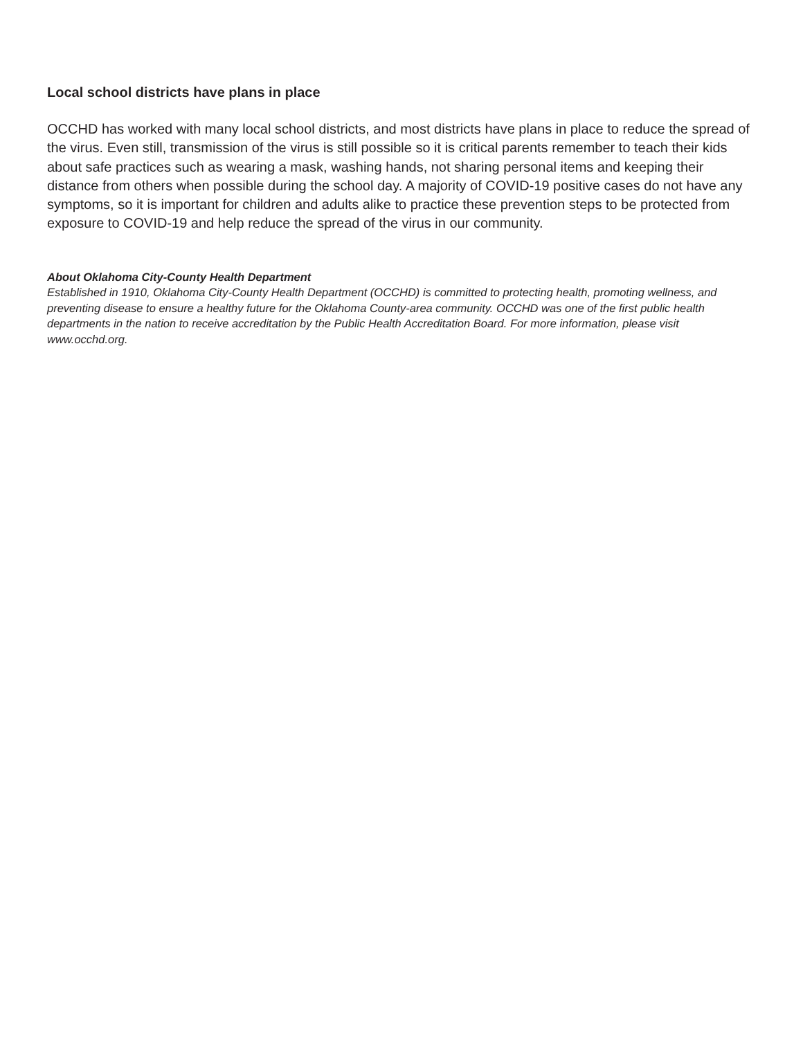Local school districts have plans in place
OCCHD has worked with many local school districts, and most districts have plans in place to reduce the spread of the virus. Even still, transmission of the virus is still possible so it is critical parents remember to teach their kids about safe practices such as wearing a mask, washing hands, not sharing personal items and keeping their distance from others when possible during the school day. A majority of COVID-19 positive cases do not have any symptoms, so it is important for children and adults alike to practice these prevention steps to be protected from exposure to COVID-19 and help reduce the spread of the virus in our community.
About Oklahoma City-County Health Department
Established in 1910, Oklahoma City-County Health Department (OCCHD) is committed to protecting health, promoting wellness, and preventing disease to ensure a healthy future for the Oklahoma County-area community. OCCHD was one of the first public health departments in the nation to receive accreditation by the Public Health Accreditation Board. For more information, please visit www.occhd.org.